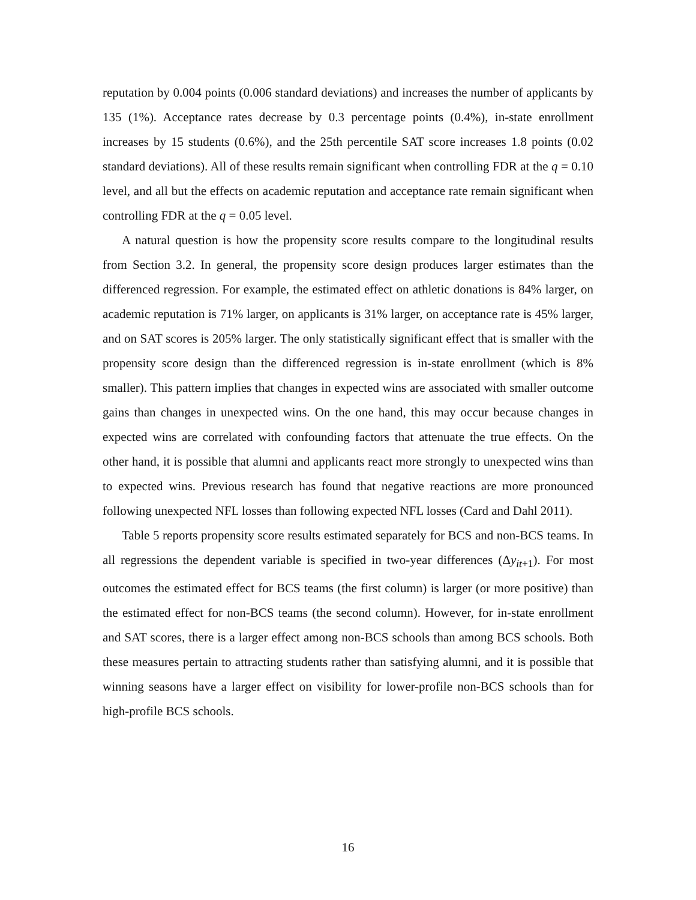reputation by 0.004 points (0.006 standard deviations) and increases the number of applicants by 135 (1%). Acceptance rates decrease by 0.3 percentage points (0.4%), in-state enrollment increases by 15 students (0.6%), and the 25th percentile SAT score increases 1.8 points (0.02 standard deviations). All of these results remain significant when controlling FDR at the q = 0.10 level, and all but the effects on academic reputation and acceptance rate remain significant when controlling FDR at the q = 0.05 level.
A natural question is how the propensity score results compare to the longitudinal results from Section 3.2. In general, the propensity score design produces larger estimates than the differenced regression. For example, the estimated effect on athletic donations is 84% larger, on academic reputation is 71% larger, on applicants is 31% larger, on acceptance rate is 45% larger, and on SAT scores is 205% larger. The only statistically significant effect that is smaller with the propensity score design than the differenced regression is in-state enrollment (which is 8% smaller). This pattern implies that changes in expected wins are associated with smaller outcome gains than changes in unexpected wins. On the one hand, this may occur because changes in expected wins are correlated with confounding factors that attenuate the true effects. On the other hand, it is possible that alumni and applicants react more strongly to unexpected wins than to expected wins. Previous research has found that negative reactions are more pronounced following unexpected NFL losses than following expected NFL losses (Card and Dahl 2011).
Table 5 reports propensity score results estimated separately for BCS and non-BCS teams. In all regressions the dependent variable is specified in two-year differences (Δy<sub>it+1</sub>). For most outcomes the estimated effect for BCS teams (the first column) is larger (or more positive) than the estimated effect for non-BCS teams (the second column). However, for in-state enrollment and SAT scores, there is a larger effect among non-BCS schools than among BCS schools. Both these measures pertain to attracting students rather than satisfying alumni, and it is possible that winning seasons have a larger effect on visibility for lower-profile non-BCS schools than for high-profile BCS schools.
16